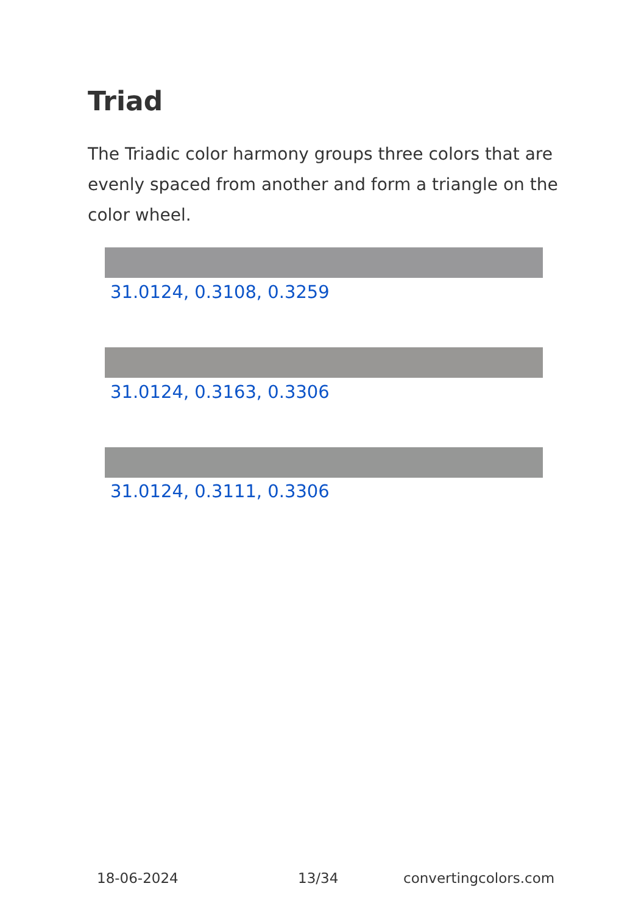Triad
The Triadic color harmony groups three colors that are evenly spaced from another and form a triangle on the color wheel.
31.0124, 0.3108, 0.3259
31.0124, 0.3163, 0.3306
31.0124, 0.3111, 0.3306
18-06-2024 13/34 convertingcolors.com